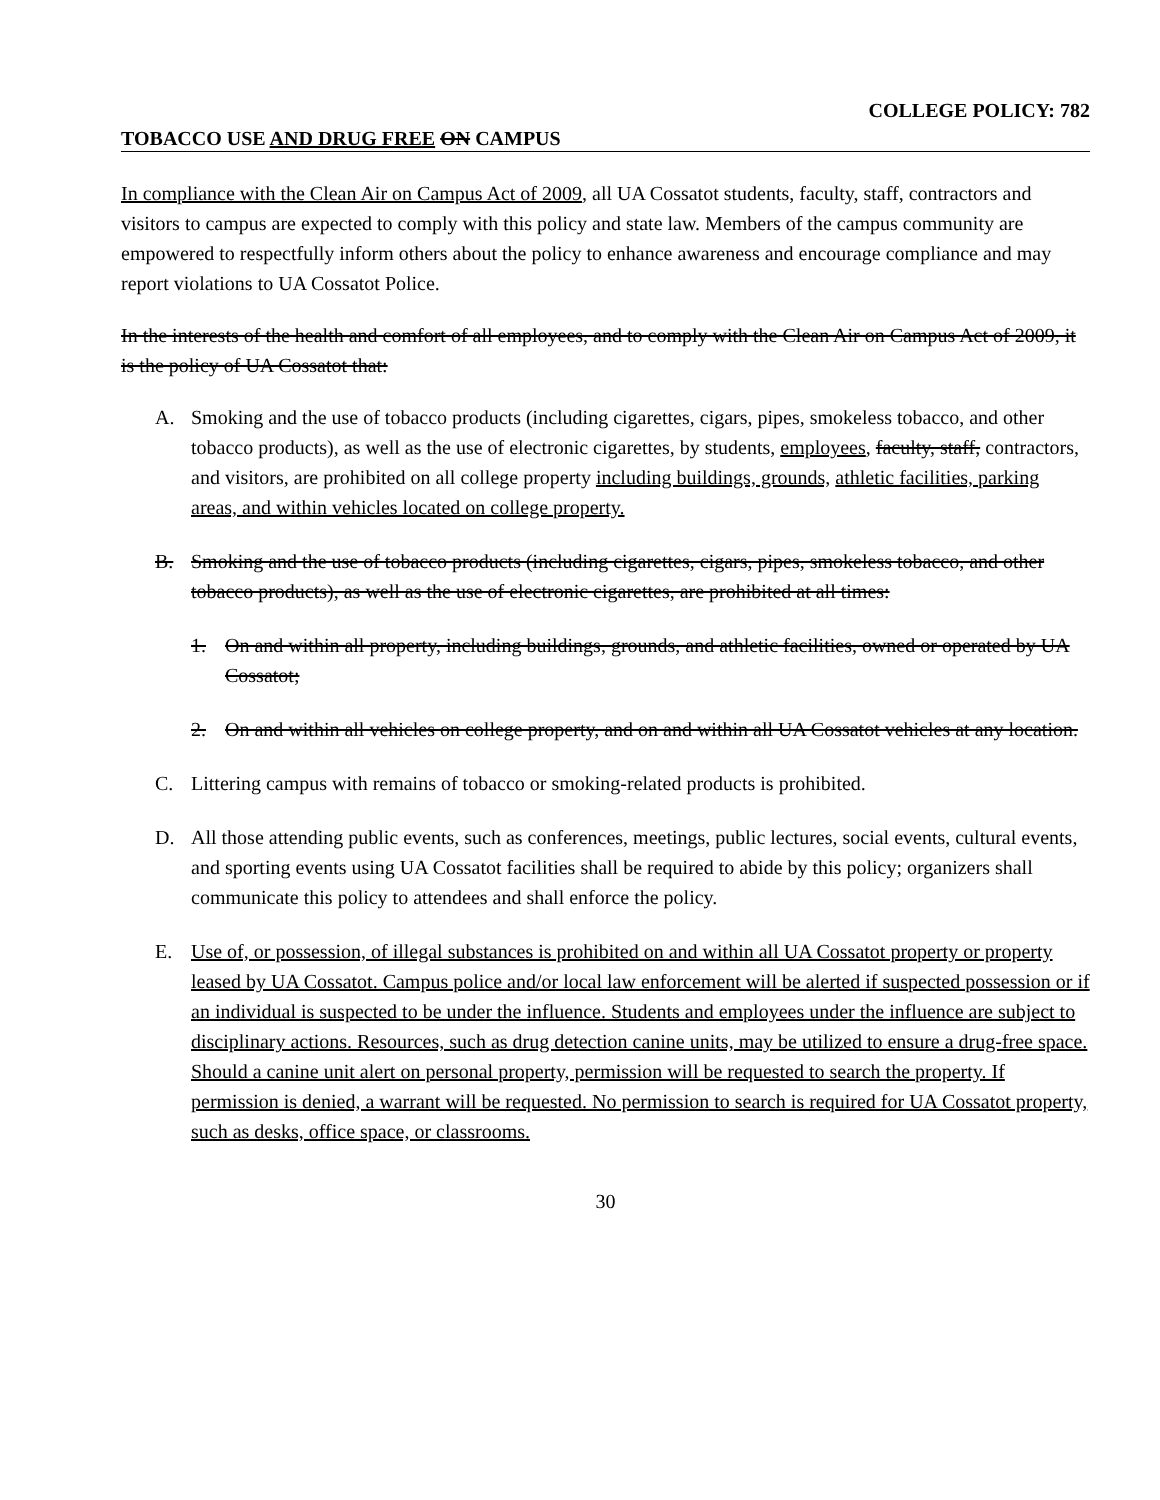COLLEGE POLICY: 782
TOBACCO USE AND DRUG FREE ON CAMPUS
In compliance with the Clean Air on Campus Act of 2009, all UA Cossatot students, faculty, staff, contractors and visitors to campus are expected to comply with this policy and state law. Members of the campus community are empowered to respectfully inform others about the policy to enhance awareness and encourage compliance and may report violations to UA Cossatot Police.
In the interests of the health and comfort of all employees, and to comply with the Clean Air on Campus Act of 2009, it is the policy of UA Cossatot that:
A. Smoking and the use of tobacco products (including cigarettes, cigars, pipes, smokeless tobacco, and other tobacco products), as well as the use of electronic cigarettes, by students, employees, faculty, staff, contractors, and visitors, are prohibited on all college property including buildings, grounds, athletic facilities, parking areas, and within vehicles located on college property.
B. Smoking and the use of tobacco products (including cigarettes, cigars, pipes, smokeless tobacco, and other tobacco products), as well as the use of electronic cigarettes, are prohibited at all times:
1. On and within all property, including buildings, grounds, and athletic facilities, owned or operated by UA Cossatot;
2. On and within all vehicles on college property, and on and within all UA Cossatot vehicles at any location.
C. Littering campus with remains of tobacco or smoking-related products is prohibited.
D. All those attending public events, such as conferences, meetings, public lectures, social events, cultural events, and sporting events using UA Cossatot facilities shall be required to abide by this policy; organizers shall communicate this policy to attendees and shall enforce the policy.
E. Use of, or possession, of illegal substances is prohibited on and within all UA Cossatot property or property leased by UA Cossatot. Campus police and/or local law enforcement will be alerted if suspected possession or if an individual is suspected to be under the influence. Students and employees under the influence are subject to disciplinary actions. Resources, such as drug detection canine units, may be utilized to ensure a drug-free space. Should a canine unit alert on personal property, permission will be requested to search the property. If permission is denied, a warrant will be requested. No permission to search is required for UA Cossatot property, such as desks, office space, or classrooms.
30